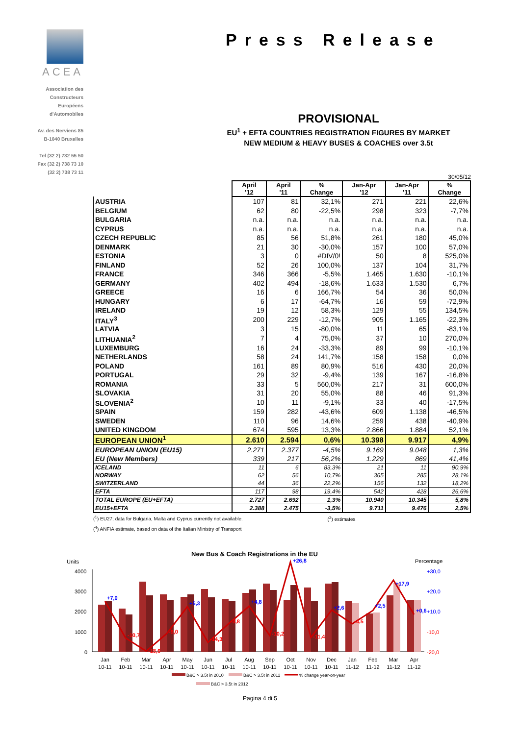ACEA
Association des
Constructeurs
Européens
d'Automobiles
Av. des Nerviens 85
B-1040 Bruxelles
Tel (32 2) 732 55 50
Fax (32 2) 738 73 10
(32 2) 738 73 11
Press Release
PROVISIONAL
EU<sup>1</sup> + EFTA COUNTRIES REGISTRATION FIGURES BY MARKET
NEW MEDIUM & HEAVY BUSES & COACHES over 3.5t
30/05/12
| | April '12 | April '11 | % Change | Jan-Apr '12 | Jan-Apr '11 | % Change |
| --- | --- | --- | --- | --- | --- | --- |
| AUSTRIA | 107 | 81 | 32,1% | 271 | 221 | 22,6% |
| BELGIUM | 62 | 80 | -22,5% | 298 | 323 | -7,7% |
| BULGARIA | n.a. | n.a. | n.a. | n.a. | n.a. | n.a. |
| CYPRUS | n.a. | n.a. | n.a. | n.a. | n.a. | n.a. |
| CZECH REPUBLIC | 85 | 56 | 51,8% | 261 | 180 | 45,0% |
| DENMARK | 21 | 30 | -30,0% | 157 | 100 | 57,0% |
| ESTONIA | 3 | 0 | #DIV/0! | 50 | 8 | 525,0% |
| FINLAND | 52 | 26 | 100,0% | 137 | 104 | 31,7% |
| FRANCE | 346 | 366 | -5,5% | 1.465 | 1.630 | -10,1% |
| GERMANY | 402 | 494 | -18,6% | 1.633 | 1.530 | 6,7% |
| GREECE | 16 | 6 | 166,7% | 54 | 36 | 50,0% |
| HUNGARY | 6 | 17 | -64,7% | 16 | 59 | -72,9% |
| IRELAND | 19 | 12 | 58,3% | 129 | 55 | 134,5% |
| ITALY<sup>3</sup> | 200 | 229 | -12,7% | 905 | 1.165 | -22,3% |
| LATVIA | 3 | 15 | -80,0% | 11 | 65 | -83,1% |
| LITHUANIA<sup>2</sup> | 7 | 4 | 75,0% | 37 | 10 | 270,0% |
| LUXEMBURG | 16 | 24 | -33,3% | 89 | 99 | -10,1% |
| NETHERLANDS | 58 | 24 | 141,7% | 158 | 158 | 0,0% |
| POLAND | 161 | 89 | 80,9% | 516 | 430 | 20,0% |
| PORTUGAL | 29 | 32 | -9,4% | 139 | 167 | -16,8% |
| ROMANIA | 33 | 5 | 560,0% | 217 | 31 | 600,0% |
| SLOVAKIA | 31 | 20 | 55,0% | 88 | 46 | 91,3% |
| SLOVENIA<sup>2</sup> | 10 | 11 | -9,1% | 33 | 40 | -17,5% |
| SPAIN | 159 | 282 | -43,6% | 609 | 1.138 | -46,5% |
| SWEDEN | 110 | 96 | 14,6% | 259 | 438 | -40,9% |
| UNITED KINGDOM | 674 | 595 | 13,3% | 2.866 | 1.884 | 52,1% |
| EUROPEAN UNION<sup>1</sup> | 2.610 | 2.594 | 0,6% | 10.398 | 9.917 | 4,9% |
| EUROPEAN UNION (EU15) | 2.271 | 2.377 | -4,5% | 9.169 | 9.048 | 1,3% |
| EU (New Members) | 339 | 217 | 56,2% | 1.229 | 869 | 41,4% |
| ICELAND | 11 | 6 | 83,3% | 21 | 11 | 90,9% |
| NORWAY | 62 | 56 | 10,7% | 365 | 285 | 28,1% |
| SWITZERLAND | 44 | 36 | 22,2% | 156 | 132 | 18,2% |
| EFTA | 117 | 98 | 19,4% | 542 | 428 | 26,6% |
| TOTAL EUROPE (EU+EFTA) | 2.727 | 2.692 | 1,3% | 10.940 | 10.345 | 5,8% |
| EU15+EFTA | 2.388 | 2.475 | -3,5% | 9.711 | 9.476 | 2,5% |
(<sup>1</sup>) EU27; data for Bulgaria, Malta and Cyprus currently not available. (<sup>2</sup>) estimates
(<sup>4</sup>) ANFIA estimate, based on data of the Italian Ministry of Transport
New Bus & Coach Registrations in the EU
Units
Percentage
4000
3000
2000
1000
0
+30,0
+20,0
+10,0
-10,0
-20,0
+7,0
+5,3
+4,8
+26,8
+2,6
+2,5
+17,9
+0,6
-10,7
-18,6
-9,0
-14,3
-3,8
-10,2
-11,4
-4,5
Jan
Feb
Mar
Apr
May
Jun
Jul
Aug
Sep
Oct
Nov
Dec
Jan
Feb
Mar
Apr
10-11
10-11
10-11
10-11
10-11
10-11
10-11
10-11
10-11
10-11
10-11
10-11
11-12
11-12
11-12
11-12
B&C > 3.5t in 2010
B&C > 3.5t in 2011
% change year-on-year
B&C > 3.5t in 2012
Pagina 4 di 5